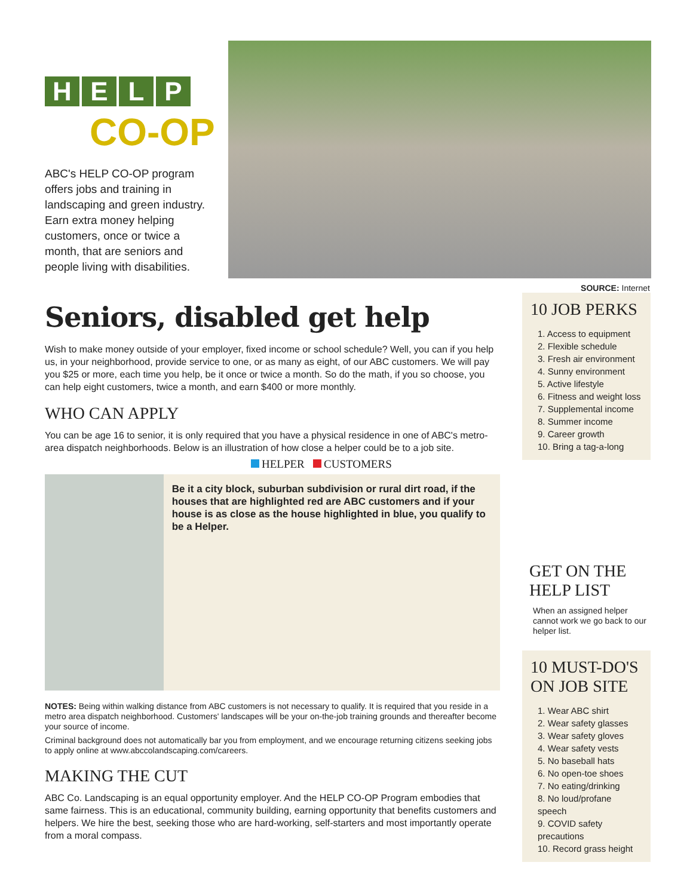HELP
CO-OP
ABC's HELP CO-OP program offers jobs and training in landscaping and green industry. Earn extra money helping customers, once or twice a month, that are seniors and people living with disabilities.
SOURCE: Internet
Seniors, disabled get help
Wish to make money outside of your employer, fixed income or school schedule? Well, you can if you help us, in your neighborhood, provide service to one, or as many as eight, of our ABC customers. We will pay you $25 or more, each time you help, be it once or twice a month. So do the math, if you so choose, you can help eight customers, twice a month, and earn $400 or more monthly.
WHO CAN APPLY
You can be age 16 to senior, it is only required that you have a physical residence in one of ABC's metro-area dispatch neighborhoods. Below is an illustration of how close a helper could be to a job site.
HELPER CUSTOMERS
Be it a city block, suburban subdivision or rural dirt road, if the houses that are highlighted red are ABC customers and if your house is as close as the house highlighted in blue, you qualify to be a Helper.
NOTES: Being within walking distance from ABC customers is not necessary to qualify. It is required that you reside in a metro area dispatch neighborhood. Customers' landscapes will be your on-the-job training grounds and thereafter become your source of income.
Criminal background does not automatically bar you from employment, and we encourage returning citizens seeking jobs to apply online at www.abccolandscaping.com/careers.
MAKING THE CUT
ABC Co. Landscaping is an equal opportunity employer. And the HELP CO-OP Program embodies that same fairness. This is an educational, community building, earning opportunity that benefits customers and helpers. We hire the best, seeking those who are hard-working, self-starters and most importantly operate from a moral compass.
10 JOB PERKS
1. Access to equipment
2. Flexible schedule
3. Fresh air environment
4. Sunny environment
5. Active lifestyle
6. Fitness and weight loss
7. Supplemental income
8. Summer income
9. Career growth
10. Bring a tag-a-long
GET ON THE HELP LIST
When an assigned helper cannot work we go back to our helper list.
10 MUST-DO'S ON JOB SITE
1. Wear ABC shirt
2. Wear safety glasses
3. Wear safety gloves
4. Wear safety vests
5. No baseball hats
6. No open-toe shoes
7. No eating/drinking
8. No loud/profane speech
9. COVID safety precautions
10. Record grass height